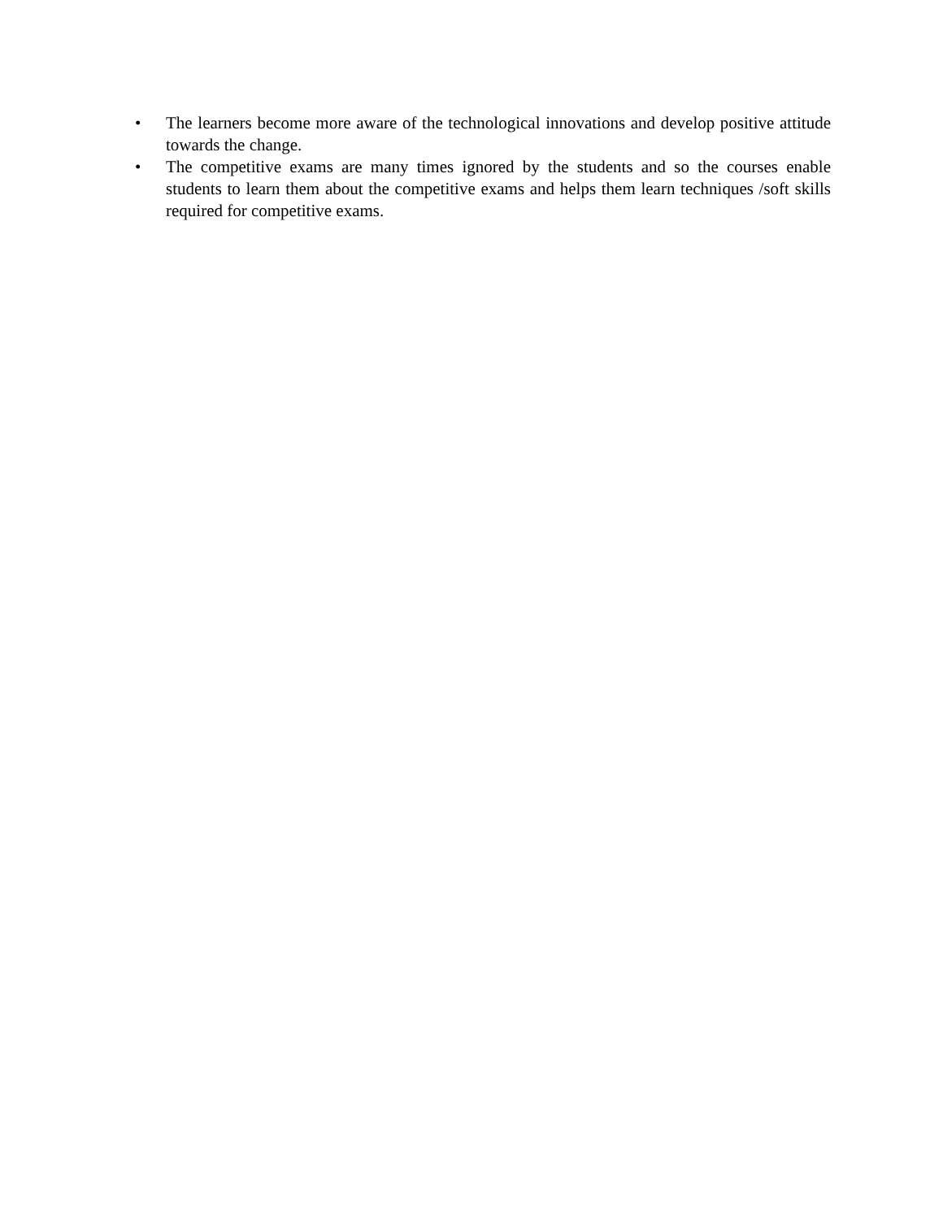• The learners become more aware of the technological innovations and develop positive attitude towards the change.
• The competitive exams are many times ignored by the students and so the courses enable students to learn them about the competitive exams and helps them learn techniques /soft skills required for competitive exams.